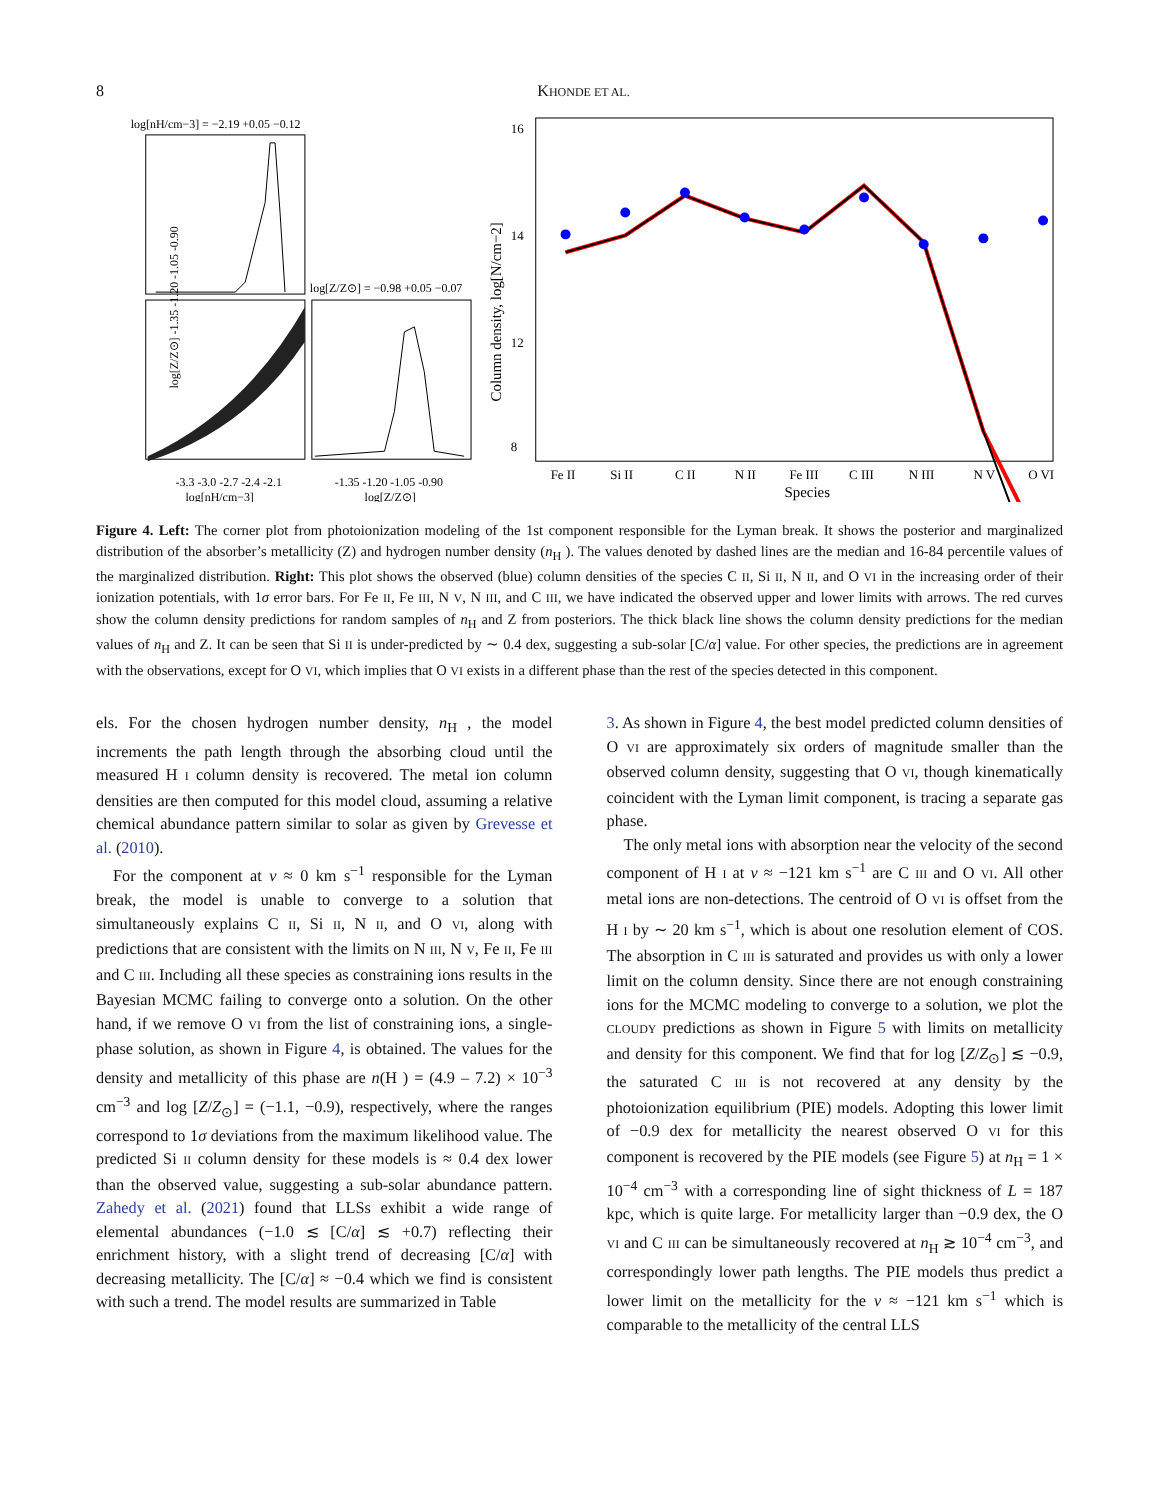8 KHONDE ET AL.
log[nH/cm−3] = −2.19 +0.05 −0.12
log[Z/Z⊙] = −0.98 +0.05 −0.07
-3.3 -3.0 -2.7 -2.4 -2.1
-1.35 -1.20 -1.05 -0.90
log[nH/cm−3]
log[Z/Z⊙]
log[Z/Z⊙] -1.35 -1.20 -1.05 -0.90
16
14
12
8
Fe II
Si II
C II
N II
Fe III
C III
N III
N V
O VI
Species
Column density, log[N/cm−2]
Figure 4. Left: The corner plot from photoionization modeling of the 1st component responsible for the Lyman break. It shows the posterior and marginalized distribution of the absorber’s metallicity (Z) and hydrogen number density (n<sub>H</sub> ). The values denoted by dashed lines are the median and 16-84 percentile values of the marginalized distribution. Right: This plot shows the observed (blue) column densities of the species C II, Si II, N II, and O VI in the increasing order of their ionization potentials, with 1σ error bars. For Fe II, Fe III, N V, N III, and C III, we have indicated the observed upper and lower limits with arrows. The red curves show the column density predictions for random samples of n<sub>H</sub> and Z from posteriors. The thick black line shows the column density predictions for the median values of n<sub>H</sub> and Z. It can be seen that Si II is under-predicted by ∼ 0.4 dex, suggesting a sub-solar [C/α] value. For other species, the predictions are in agreement with the observations, except for O VI, which implies that O VI exists in a different phase than the rest of the species detected in this component.
els. For the chosen hydrogen number density, n<sub>H</sub> , the model increments the path length through the absorbing cloud until the measured H I column density is recovered. The metal ion column densities are then computed for this model cloud, assuming a relative chemical abundance pattern similar to solar as given by Grevesse et al. (2010).
For the component at v ≈ 0 km s<sup>−1</sup> responsible for the Lyman break, the model is unable to converge to a solution that simultaneously explains C II, Si II, N II, and O VI, along with predictions that are consistent with the limits on N III, N V, Fe II, Fe III and C III. Including all these species as constraining ions results in the Bayesian MCMC failing to converge onto a solution. On the other hand, if we remove O VI from the list of constraining ions, a single-phase solution, as shown in Figure 4, is obtained. The values for the density and metallicity of this phase are n(H ) = (4.9 – 7.2) × 10<sup>−3</sup> cm<sup>−3</sup> and log [Z/Z<sub>⊙</sub>] = (−1.1, −0.9), respectively, where the ranges correspond to 1σ deviations from the maximum likelihood value. The predicted Si II column density for these models is ≈ 0.4 dex lower than the observed value, suggesting a sub-solar abundance pattern. Zahedy et al. (2021) found that LLSs exhibit a wide range of elemental abundances (−1.0 ≲ [C/α] ≲ +0.7) reflecting their enrichment history, with a slight trend of decreasing [C/α] with decreasing metallicity. The [C/α] ≈ −0.4 which we find is consistent with such a trend. The model results are summarized in Table
3. As shown in Figure 4, the best model predicted column densities of O VI are approximately six orders of magnitude smaller than the observed column density, suggesting that O VI, though kinematically coincident with the Lyman limit component, is tracing a separate gas phase.
The only metal ions with absorption near the velocity of the second component of H I at v ≈ −121 km s<sup>−1</sup> are C III and O VI. All other metal ions are non-detections. The centroid of O VI is offset from the H I by ∼ 20 km s<sup>−1</sup>, which is about one resolution element of COS. The absorption in C III is saturated and provides us with only a lower limit on the column density. Since there are not enough constraining ions for the MCMC modeling to converge to a solution, we plot the CLOUDY predictions as shown in Figure 5 with limits on metallicity and density for this component. We find that for log [Z/Z<sub>⊙</sub>] ≲ −0.9, the saturated C III is not recovered at any density by the photoionization equilibrium (PIE) models. Adopting this lower limit of −0.9 dex for metallicity the nearest observed O VI for this component is recovered by the PIE models (see Figure 5) at n<sub>H</sub> = 1 × 10<sup>−4</sup> cm<sup>−3</sup> with a corresponding line of sight thickness of L = 187 kpc, which is quite large. For metallicity larger than −0.9 dex, the O VI and C III can be simultaneously recovered at n<sub>H</sub> ≳ 10<sup>−4</sup> cm<sup>−3</sup>, and correspondingly lower path lengths. The PIE models thus predict a lower limit on the metallicity for the v ≈ −121 km s<sup>−1</sup> which is comparable to the metallicity of the central LLS